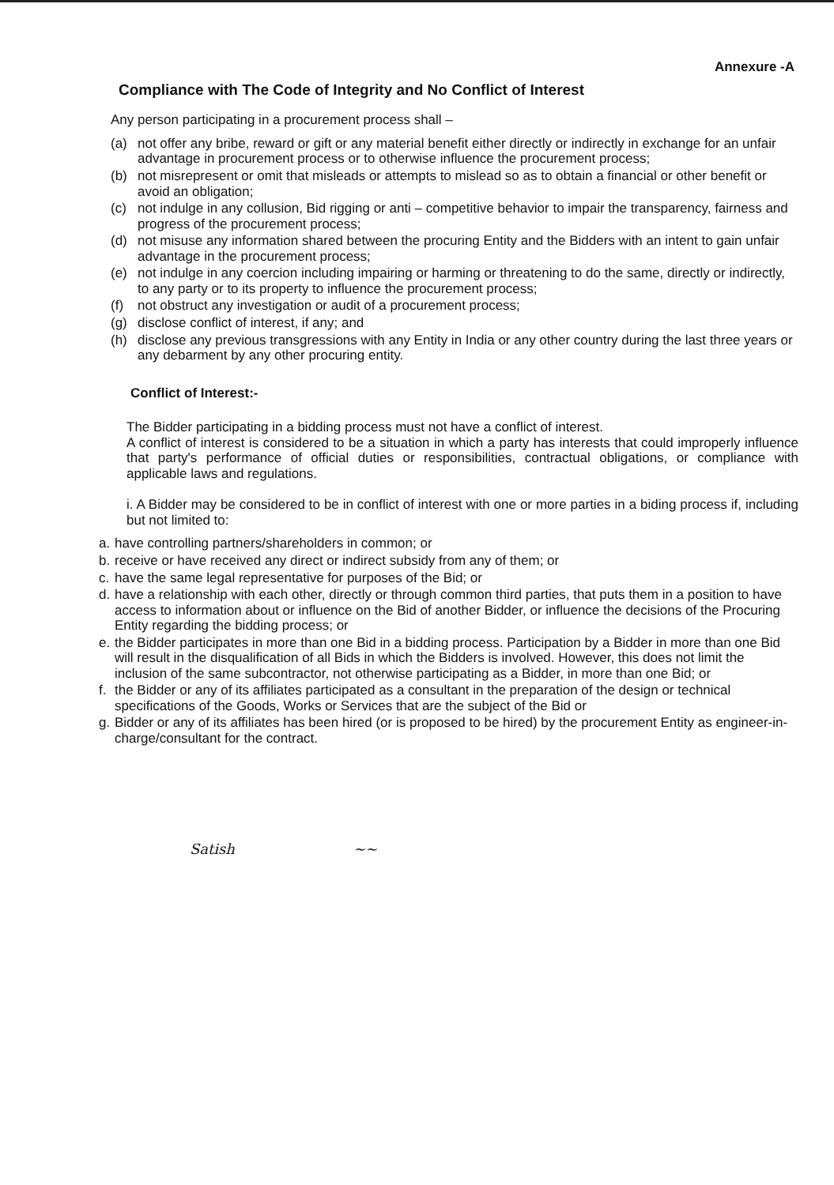Annexure -A
Compliance with The Code of Integrity and No Conflict of Interest
Any person participating in a procurement process shall –
(a) not offer any bribe, reward or gift or any material benefit either directly or indirectly in exchange for an unfair advantage in procurement process or to otherwise influence the procurement process;
(b) not misrepresent or omit that misleads or attempts to mislead so as to obtain a financial or other benefit or avoid an obligation;
(c) not indulge in any collusion, Bid rigging or anti – competitive behavior to impair the transparency, fairness and progress of the procurement process;
(d) not misuse any information shared between the procuring Entity and the Bidders with an intent to gain unfair advantage in the procurement process;
(e) not indulge in any coercion including impairing or harming or threatening to do the same, directly or indirectly, to any party or to its property to influence the procurement process;
(f) not obstruct any investigation or audit of a procurement process;
(g) disclose conflict of interest, if any; and
(h) disclose any previous transgressions with any Entity in India or any other country during the last three years or any debarment by any other procuring entity.
Conflict of Interest:-
The Bidder participating in a bidding process must not have a conflict of interest.
A conflict of interest is considered to be a situation in which a party has interests that could improperly influence that party's performance of official duties or responsibilities, contractual obligations, or compliance with applicable laws and regulations.
i. A Bidder may be considered to be in conflict of interest with one or more parties in a biding process if, including but not limited to:
a. have controlling partners/shareholders in common; or
b. receive or have received any direct or indirect subsidy from any of them; or
c. have the same legal representative for purposes of the Bid; or
d. have a relationship with each other, directly or through common third parties, that puts them in a position to have access to information about or influence on the Bid of another Bidder, or influence the decisions of the Procuring Entity regarding the bidding process; or
e. the Bidder participates in more than one Bid in a bidding process. Participation by a Bidder in more than one Bid will result in the disqualification of all Bids in which the Bidders is involved. However, this does not limit the inclusion of the same subcontractor, not otherwise participating as a Bidder, in more than one Bid; or
f. the Bidder or any of its affiliates participated as a consultant in the preparation of the design or technical specifications of the Goods, Works or Services that are the subject of the Bid or
g. Bidder or any of its affiliates has been hired (or is proposed to be hired) by the procurement Entity as engineer-in-charge/consultant for the contract.
Satish ~~